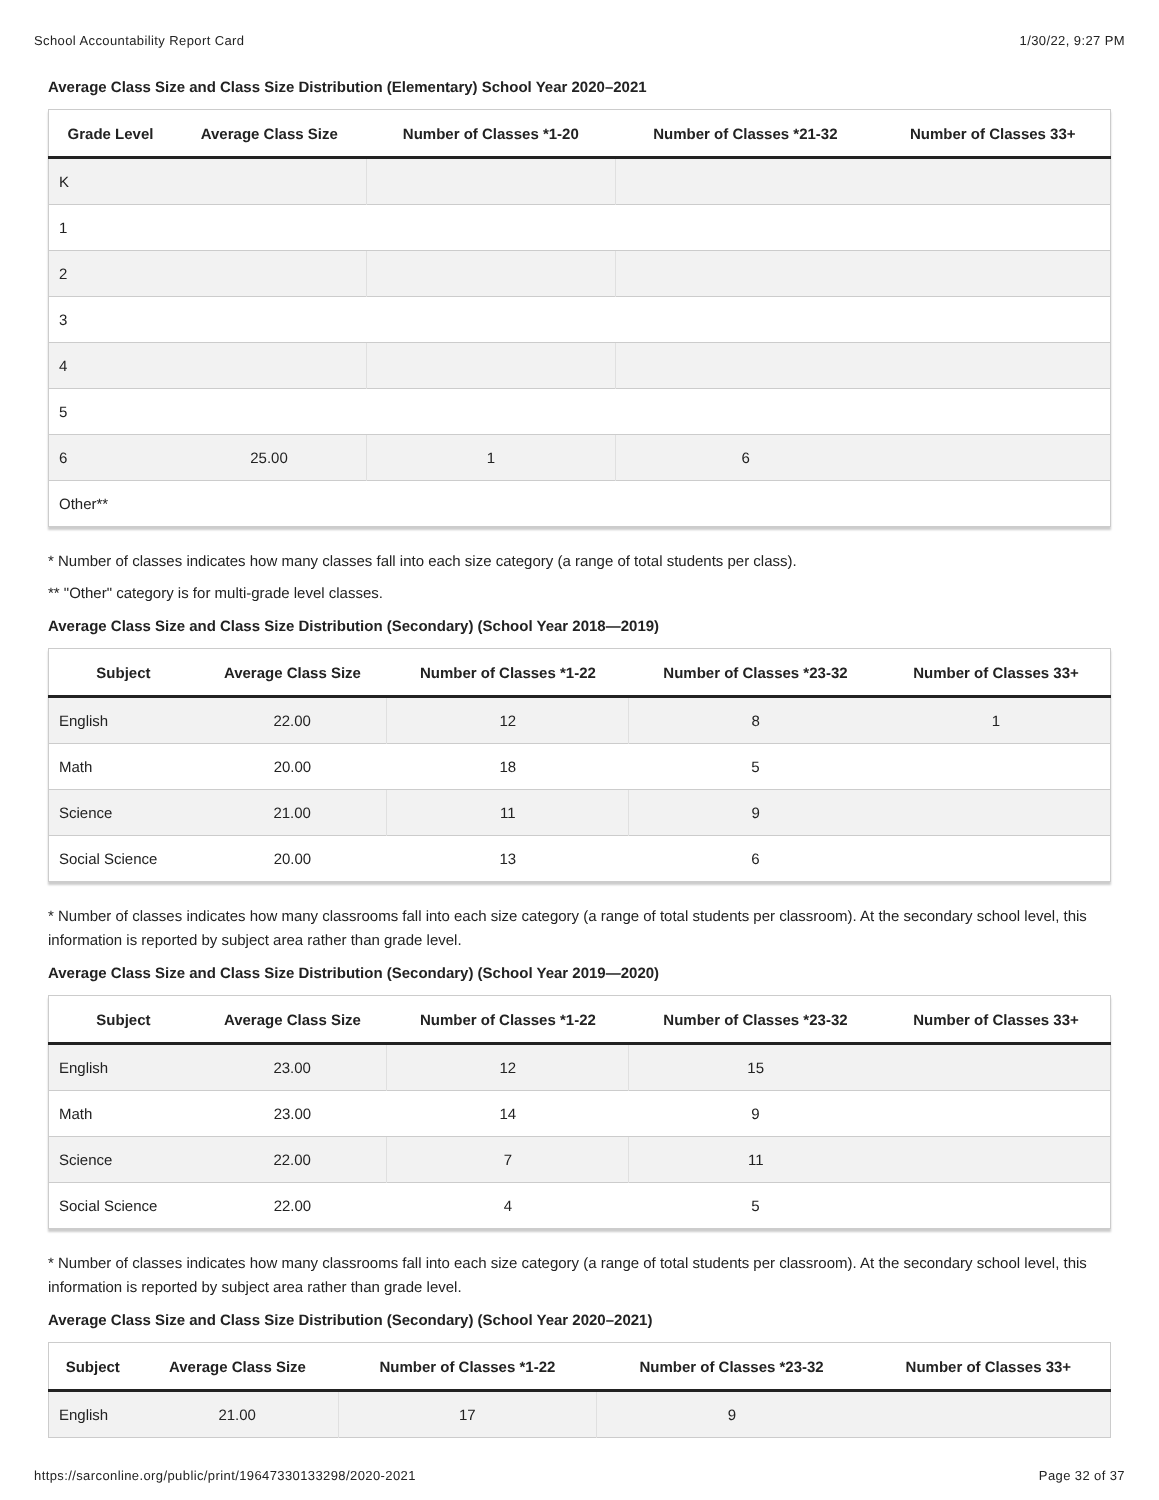School Accountability Report Card 1/30/22, 9:27 PM
Average Class Size and Class Size Distribution (Elementary) School Year 2020–2021
| Grade Level | Average Class Size | Number of Classes *1-20 | Number of Classes *21-32 | Number of Classes 33+ |
| --- | --- | --- | --- | --- |
| K | | | | |
| 1 | | | | |
| 2 | | | | |
| 3 | | | | |
| 4 | | | | |
| 5 | | | | |
| 6 | 25.00 | 1 | 6 | |
| Other** | | | | |
* Number of classes indicates how many classes fall into each size category (a range of total students per class).
** "Other" category is for multi-grade level classes.
Average Class Size and Class Size Distribution (Secondary) (School Year 2018—2019)
| Subject | Average Class Size | Number of Classes *1-22 | Number of Classes *23-32 | Number of Classes 33+ |
| --- | --- | --- | --- | --- |
| English | 22.00 | 12 | 8 | 1 |
| Math | 20.00 | 18 | 5 | |
| Science | 21.00 | 11 | 9 | |
| Social Science | 20.00 | 13 | 6 | |
* Number of classes indicates how many classrooms fall into each size category (a range of total students per classroom). At the secondary school level, this information is reported by subject area rather than grade level.
Average Class Size and Class Size Distribution (Secondary) (School Year 2019—2020)
| Subject | Average Class Size | Number of Classes *1-22 | Number of Classes *23-32 | Number of Classes 33+ |
| --- | --- | --- | --- | --- |
| English | 23.00 | 12 | 15 | |
| Math | 23.00 | 14 | 9 | |
| Science | 22.00 | 7 | 11 | |
| Social Science | 22.00 | 4 | 5 | |
* Number of classes indicates how many classrooms fall into each size category (a range of total students per classroom). At the secondary school level, this information is reported by subject area rather than grade level.
Average Class Size and Class Size Distribution (Secondary) (School Year 2020–2021)
| Subject | Average Class Size | Number of Classes *1-22 | Number of Classes *23-32 | Number of Classes 33+ |
| --- | --- | --- | --- | --- |
| English | 21.00 | 17 | 9 | |
https://sarconline.org/public/print/19647330133298/2020-2021 Page 32 of 37